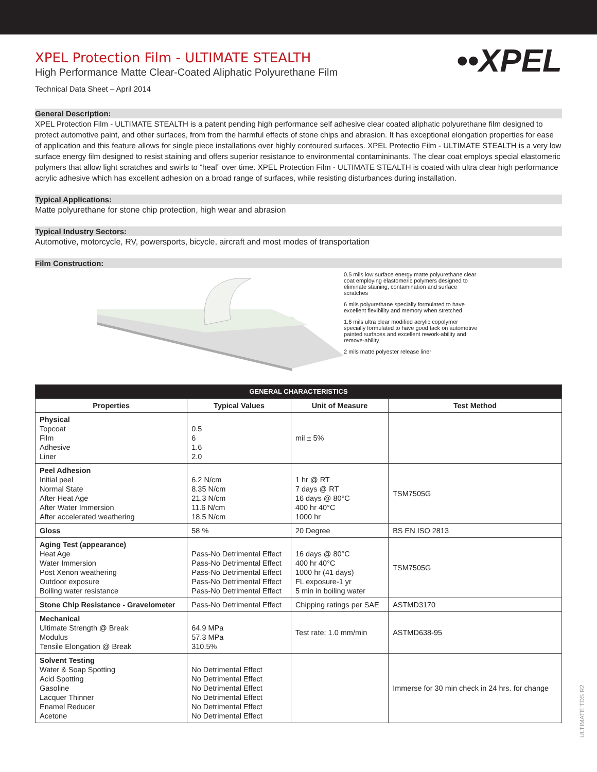••XPEL
XPEL Protection Film - ULTIMATE STEALTH
High Performance Matte Clear-Coated Aliphatic Polyurethane Film
Technical Data Sheet – April 2014
General Description:
XPEL Protection Film - ULTIMATE STEALTH is a patent pending high performance self adhesive clear coated aliphatic polyurethane film designed to protect automotive paint, and other surfaces, from from the harmful effects of stone chips and abrasion. It has exceptional elongation properties for ease of application and this feature allows for single piece installations over highly contoured surfaces. XPEL Protectio Film - ULTIMATE STEALTH is a very low surface energy film designed to resist staining and offers superior resistance to environmental contamininants. The clear coat employs special elastomeric polymers that allow light scratches and swirls to “heal” over time. XPEL Protection Film - ULTIMATE STEALTH is coated with ultra clear high performance acrylic adhesive which has excellent adhesion on a broad range of surfaces, while resisting disturbances during installation.
Typical Applications:
Matte polyurethane for stone chip protection, high wear and abrasion
Typical Industry Sectors:
Automotive, motorcycle, RV, powersports, bicycle, aircraft and most modes of transportation
Film Construction:
0.5 mils low surface energy matte polyurethane clear coat employing elastomeric polymers designed to eliminate staining, contamination and surface scratches
6 mils polyurethane specially formulated to have excellent flexibility and memory when stretched
1.6 mils ultra clear modified acrylic copolymer specially formulated to have good tack on automotive painted surfaces and excellent rework-ability and remove-ability
2 mils matte polyester release liner
| GENERAL CHARACTERISTICS | | | |
| --- | --- | --- | --- |
| Properties | Typical Values | Unit of Measure | Test Method |
| Physical Topcoat Film Adhesive Liner | 0.5 6 1.6 2.0 | mil ± 5% | |
| Peel Adhesion Initial peel Normal State After Heat Age After Water Immersion After accelerated weathering | 6.2 N/cm 8.35 N/cm 21.3 N/cm 11.6 N/cm 18.5 N/cm | 1 hr @ RT 7 days @ RT 16 days @ 80°C 400 hr 40°C 1000 hr | TSM7505G |
| Gloss | 58 % | 20 Degree | BS EN ISO 2813 |
| Aging Test (appearance) Heat Age Water Immersion Post Xenon weathering Outdoor exposure Boiling water resistance | Pass-No Detrimental Effect Pass-No Detrimental Effect Pass-No Detrimental Effect Pass-No Detrimental Effect Pass-No Detrimental Effect | 16 days @ 80°C 400 hr 40°C 1000 hr (41 days) FL exposure-1 yr 5 min in boiling water | TSM7505G |
| Stone Chip Resistance - Gravelometer | Pass-No Detrimental Effect | Chipping ratings per SAE | ASTMD3170 |
| Mechanical Ultimate Strength @ Break Modulus Tensile Elongation @ Break | 64.9 MPa 57.3 MPa 310.5% | Test rate: 1.0 mm/min | ASTMD638-95 |
| Solvent Testing Water & Soap Spotting Acid Spotting Gasoline Lacquer Thinner Enamel Reducer Acetone | No Detrimental Effect No Detrimental Effect No Detrimental Effect No Detrimental Effect No Detrimental Effect No Detrimental Effect | | Immerse for 30 min check in 24 hrs. for change |
ULTIMATE TDS R2